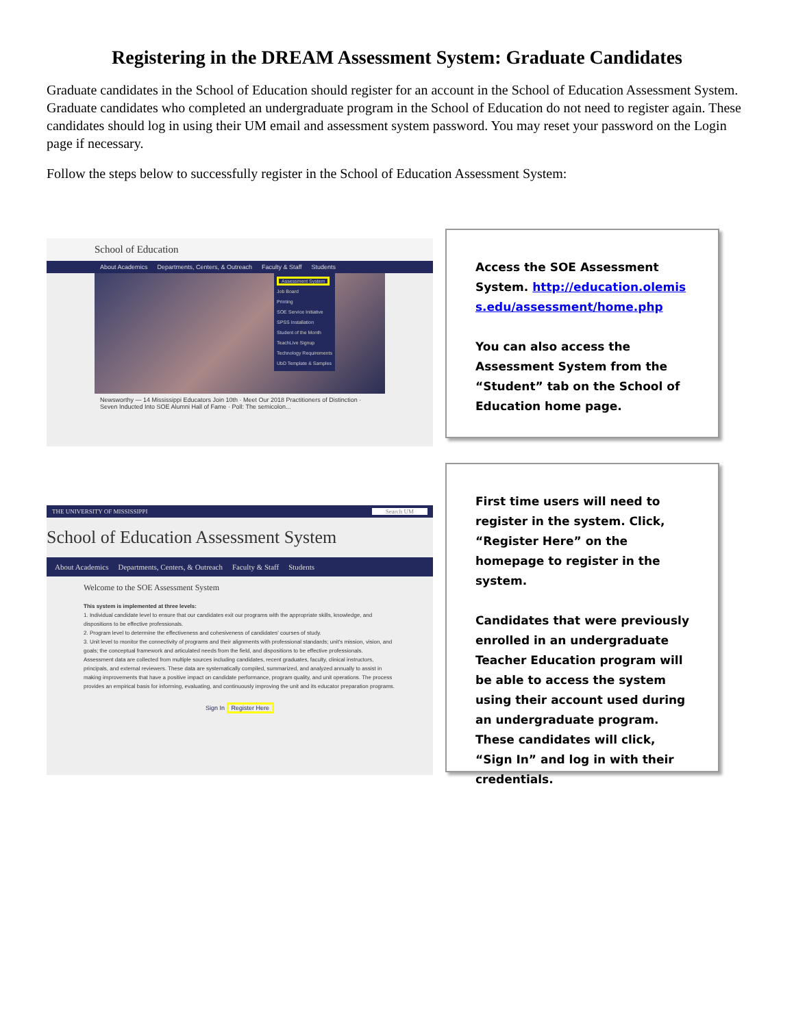Registering in the DREAM Assessment System: Graduate Candidates
Graduate candidates in the School of Education should register for an account in the School of Education Assessment System. Graduate candidates who completed an undergraduate program in the School of Education do not need to register again. These candidates should log in using their UM email and assessment system password. You may reset your password on the Login page if necessary.
Follow the steps below to successfully register in the School of Education Assessment System:
School of Education
About Academics Departments, Centers, & Outreach Faculty & Staff Students
Assessment System
Job Board
Printing
SOE Service Initiative
SPSS Installation
Student of the Month
TeachLive Signup
Technology Requirements
UbD Template & Samples
Newsworthy — 14 Mississippi Educators Join 10th · Meet Our 2018 Practitioners of Distinction · Seven Inducted Into SOE Alumni Hall of Fame · Poll: The semicolon...
Access the SOE Assessment System. http://education.olemiss.edu/assessment/home.php
You can also access the Assessment System from the “Student” tab on the School of Education home page.
THE UNIVERSITY OF MISSISSIPPI Search UM
School of Education Assessment System
About Academics Departments, Centers, & Outreach Faculty & Staff Students
Welcome to the SOE Assessment System
This system is implemented at three levels:
1. Individual candidate level to ensure that our candidates exit our programs with the appropriate skills, knowledge, and dispositions to be effective professionals.
2. Program level to determine the effectiveness and cohesiveness of candidates' courses of study.
3. Unit level to monitor the connectivity of programs and their alignments with professional standards; unit's mission, vision, and goals; the conceptual framework and articulated needs from the field, and dispositions to be effective professionals.
Assessment data are collected from multiple sources including candidates, recent graduates, faculty, clinical instructors, principals, and external reviewers. These data are systematically compiled, summarized, and analyzed annually to assist in making improvements that have a positive impact on candidate performance, program quality, and unit operations. The process provides an empirical basis for informing, evaluating, and continuously improving the unit and its educator preparation programs.
Sign In Register Here
First time users will need to register in the system. Click, “Register Here” on the homepage to register in the system.
Candidates that were previously enrolled in an undergraduate Teacher Education program will be able to access the system using their account used during an undergraduate program. These candidates will click, “Sign In” and log in with their credentials.